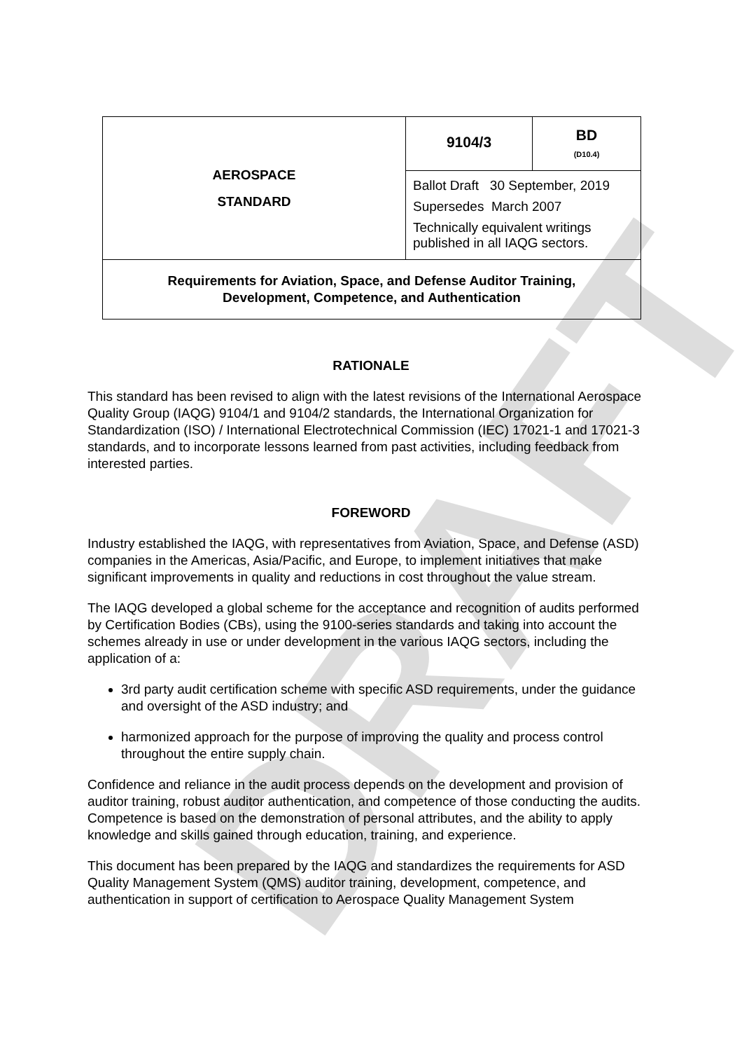DRAFT
| AEROSPACE STANDARD | 9104/3 | BD (D10.4) |
| | Ballot Draft 30 September, 2019 | |
| | Supersedes March 2007 | |
| | Technically equivalent writings published in all IAQG sectors. | |
| Requirements for Aviation, Space, and Defense Auditor Training, Development, Competence, and Authentication | | |
RATIONALE
This standard has been revised to align with the latest revisions of the International Aerospace Quality Group (IAQG) 9104/1 and 9104/2 standards, the International Organization for Standardization (ISO) / International Electrotechnical Commission (IEC) 17021-1 and 17021-3 standards, and to incorporate lessons learned from past activities, including feedback from interested parties.
FOREWORD
Industry established the IAQG, with representatives from Aviation, Space, and Defense (ASD) companies in the Americas, Asia/Pacific, and Europe, to implement initiatives that make significant improvements in quality and reductions in cost throughout the value stream.
The IAQG developed a global scheme for the acceptance and recognition of audits performed by Certification Bodies (CBs), using the 9100-series standards and taking into account the schemes already in use or under development in the various IAQG sectors, including the application of a:
3rd party audit certification scheme with specific ASD requirements, under the guidance and oversight of the ASD industry; and
harmonized approach for the purpose of improving the quality and process control throughout the entire supply chain.
Confidence and reliance in the audit process depends on the development and provision of auditor training, robust auditor authentication, and competence of those conducting the audits. Competence is based on the demonstration of personal attributes, and the ability to apply knowledge and skills gained through education, training, and experience.
This document has been prepared by the IAQG and standardizes the requirements for ASD Quality Management System (QMS) auditor training, development, competence, and authentication in support of certification to Aerospace Quality Management System